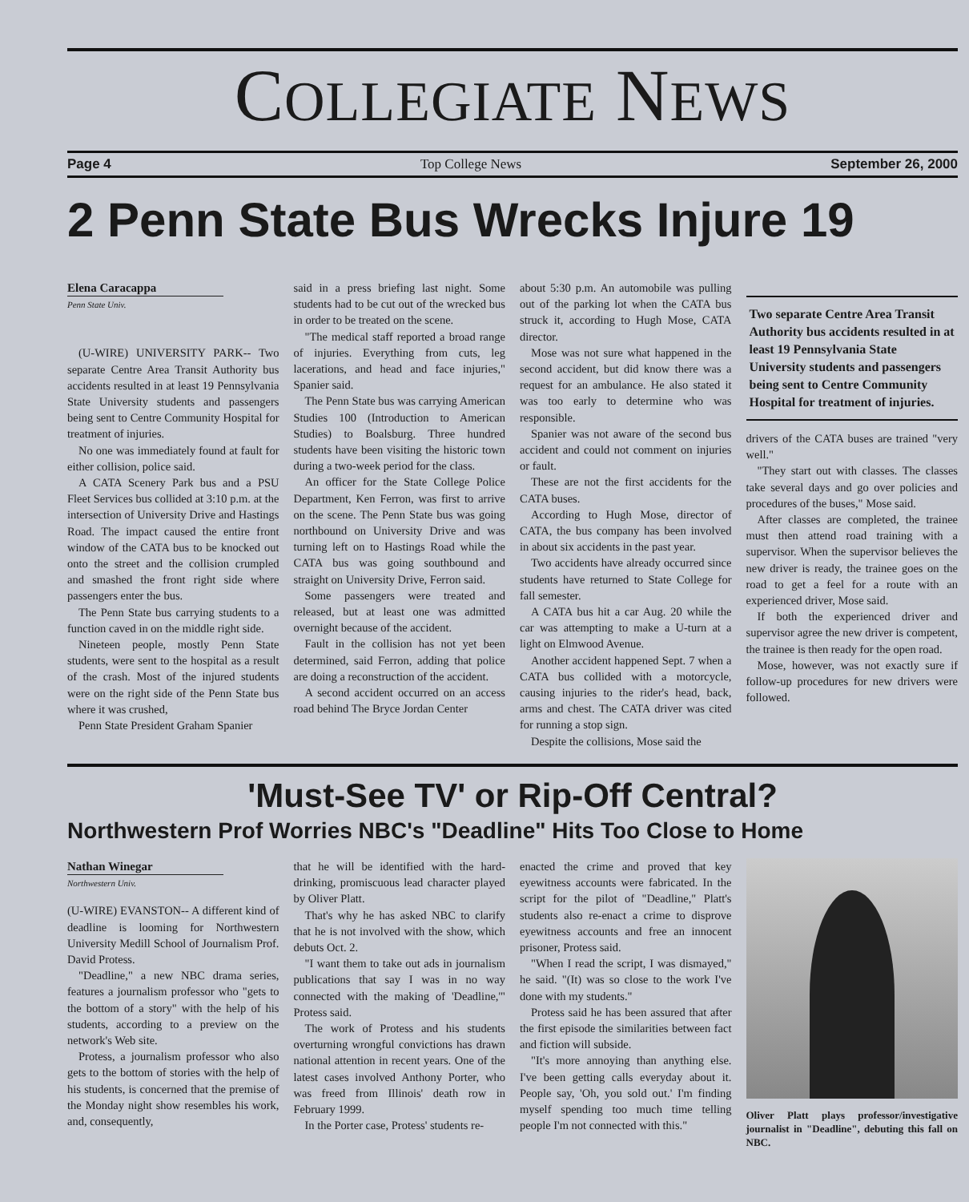COLLEGIATE NEWS
Page 4 Top College News September 26, 2000
2 Penn State Bus Wrecks Injure 19
Elena Caracappa
Penn State Univ.
(U-WIRE) UNIVERSITY PARK-- Two separate Centre Area Transit Authority bus accidents resulted in at least 19 Pennsylvania State University students and passengers being sent to Centre Community Hospital for treatment of injuries.
No one was immediately found at fault for either collision, police said.
A CATA Scenery Park bus and a PSU Fleet Services bus collided at 3:10 p.m. at the intersection of University Drive and Hastings Road. The impact caused the entire front window of the CATA bus to be knocked out onto the street and the collision crumpled and smashed the front right side where passengers enter the bus.
The Penn State bus carrying students to a function caved in on the middle right side.
Nineteen people, mostly Penn State students, were sent to the hospital as a result of the crash. Most of the injured students were on the right side of the Penn State bus where it was crushed,
Penn State President Graham Spanier
said in a press briefing last night. Some students had to be cut out of the wrecked bus in order to be treated on the scene.
"The medical staff reported a broad range of injuries. Everything from cuts, leg lacerations, and head and face injuries," Spanier said.
The Penn State bus was carrying American Studies 100 (Introduction to American Studies) to Boalsburg. Three hundred students have been visiting the historic town during a two-week period for the class.
An officer for the State College Police Department, Ken Ferron, was first to arrive on the scene. The Penn State bus was going northbound on University Drive and was turning left on to Hastings Road while the CATA bus was going southbound and straight on University Drive, Ferron said.
Some passengers were treated and released, but at least one was admitted overnight because of the accident.
Fault in the collision has not yet been determined, said Ferron, adding that police are doing a reconstruction of the accident.
A second accident occurred on an access road behind The Bryce Jordan Center
about 5:30 p.m. An automobile was pulling out of the parking lot when the CATA bus struck it, according to Hugh Mose, CATA director.
Mose was not sure what happened in the second accident, but did know there was a request for an ambulance. He also stated it was too early to determine who was responsible.
Spanier was not aware of the second bus accident and could not comment on injuries or fault.
These are not the first accidents for the CATA buses.
According to Hugh Mose, director of CATA, the bus company has been involved in about six accidents in the past year.
Two accidents have already occurred since students have returned to State College for fall semester.
A CATA bus hit a car Aug. 20 while the car was attempting to make a U-turn at a light on Elmwood Avenue.
Another accident happened Sept. 7 when a CATA bus collided with a motorcycle, causing injuries to the rider's head, back, arms and chest. The CATA driver was cited for running a stop sign.
Despite the collisions, Mose said the
Two separate Centre Area Transit Authority bus accidents resulted in at least 19 Pennsylvania State University students and passengers being sent to Centre Community Hospital for treatment of injuries.
drivers of the CATA buses are trained "very well."
"They start out with classes. The classes take several days and go over policies and procedures of the buses," Mose said.
After classes are completed, the trainee must then attend road training with a supervisor. When the supervisor believes the new driver is ready, the trainee goes on the road to get a feel for a route with an experienced driver, Mose said.
If both the experienced driver and supervisor agree the new driver is competent, the trainee is then ready for the open road.
Mose, however, was not exactly sure if follow-up procedures for new drivers were followed.
'Must-See TV' or Rip-Off Central?
Northwestern Prof Worries NBC's "Deadline" Hits Too Close to Home
Nathan Winegar
Northwestern Univ.
(U-WIRE) EVANSTON-- A different kind of deadline is looming for Northwestern University Medill School of Journalism Prof. David Protess.
"Deadline," a new NBC drama series, features a journalism professor who "gets to the bottom of a story" with the help of his students, according to a preview on the network's Web site.
Protess, a journalism professor who also gets to the bottom of stories with the help of his students, is concerned that the premise of the Monday night show resembles his work, and, consequently,
that he will be identified with the hard-drinking, promiscuous lead character played by Oliver Platt.
That's why he has asked NBC to clarify that he is not involved with the show, which debuts Oct. 2.
"I want them to take out ads in journalism publications that say I was in no way connected with the making of 'Deadline,'" Protess said.
The work of Protess and his students overturning wrongful convictions has drawn national attention in recent years. One of the latest cases involved Anthony Porter, who was freed from Illinois' death row in February 1999.
In the Porter case, Protess' students re-
enacted the crime and proved that key eyewitness accounts were fabricated. In the script for the pilot of "Deadline," Platt's students also re-enact a crime to disprove eyewitness accounts and free an innocent prisoner, Protess said.
"When I read the script, I was dismayed," he said. "(It) was so close to the work I've done with my students."
Protess said he has been assured that after the first episode the similarities between fact and fiction will subside.
"It's more annoying than anything else. I've been getting calls everyday about it. People say, 'Oh, you sold out.' I'm finding myself spending too much time telling people I'm not connected with this."
Oliver Platt plays professor/investigative journalist in "Deadline", debuting this fall on NBC.